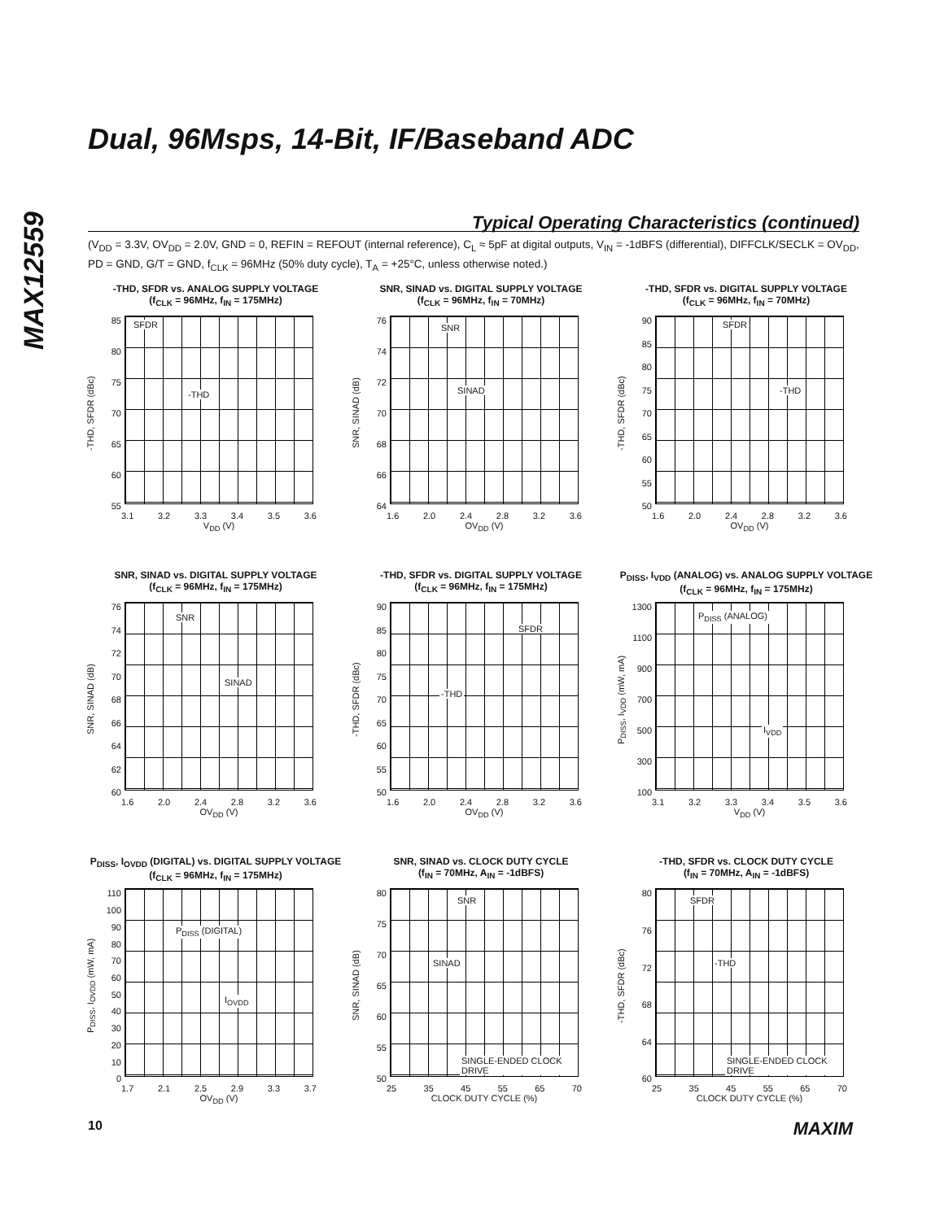MAX12559
Dual, 96Msps, 14-Bit, IF/Baseband ADC
Typical Operating Characteristics (continued)
(V<sub>DD</sub> = 3.3V, OV<sub>DD</sub> = 2.0V, GND = 0, REFIN = REFOUT (internal reference), C<sub>L</sub> ≈ 5pF at digital outputs, V<sub>IN</sub> = -1dBFS (differential), DIFFCLK/SECLK = OV<sub>DD</sub>, PD = GND, G/T = GND, f<sub>CLK</sub> = 96MHz (50% duty cycle), T<sub>A</sub> = +25°C, unless otherwise noted.)
-THD, SFDR vs. ANALOG SUPPLY VOLTAGE
(f<sub>CLK</sub> = 96MHz, f<sub>IN</sub> = 175MHz)
-THD, SFDR (dBc)
85
80
75
70
65
60
55
SFDR
-THD
3.1 3.2 3.3 3.4 3.5 3.6
V<sub>DD</sub> (V)
SNR, SINAD vs. DIGITAL SUPPLY VOLTAGE
(f<sub>CLK</sub> = 96MHz, f<sub>IN</sub> = 70MHz)
SNR, SINAD (dB)
76
74
72
70
68
66
64
SNR
SINAD
1.6 2.0 2.4 2.8 3.2 3.6
OV<sub>DD</sub> (V)
-THD, SFDR vs. DIGITAL SUPPLY VOLTAGE
(f<sub>CLK</sub> = 96MHz, f<sub>IN</sub> = 70MHz)
-THD, SFDR (dBc)
90
85
80
75
70
65
60
55
50
SFDR
-THD
1.6 2.0 2.4 2.8 3.2 3.6
OV<sub>DD</sub> (V)
SNR, SINAD vs. DIGITAL SUPPLY VOLTAGE
(f<sub>CLK</sub> = 96MHz, f<sub>IN</sub> = 175MHz)
SNR, SINAD (dB)
76
74
72
70
68
66
64
62
60
SNR
SINAD
1.6 2.0 2.4 2.8 3.2 3.6
OV<sub>DD</sub> (V)
-THD, SFDR vs. DIGITAL SUPPLY VOLTAGE
(f<sub>CLK</sub> = 96MHz, f<sub>IN</sub> = 175MHz)
-THD, SFDR (dBc)
90
85
80
75
70
65
60
55
50
SFDR
-THD
1.6 2.0 2.4 2.8 3.2 3.6
OV<sub>DD</sub> (V)
P<sub>DISS</sub>, I<sub>VDD</sub> (ANALOG) vs. ANALOG SUPPLY VOLTAGE
(f<sub>CLK</sub> = 96MHz, f<sub>IN</sub> = 175MHz)
P<sub>DISS</sub>, I<sub>VDD</sub> (mW, mA)
1300
1100
900
700
500
300
100
P<sub>DISS</sub> (ANALOG)
I<sub>VDD</sub>
3.1 3.2 3.3 3.4 3.5 3.6
V<sub>DD</sub> (V)
P<sub>DISS</sub>, I<sub>OVDD</sub> (DIGITAL) vs. DIGITAL SUPPLY VOLTAGE (f<sub>CLK</sub> = 96MHz, f<sub>IN</sub> = 175MHz)
P<sub>DISS</sub>, I<sub>OVDD</sub> (mW, mA)
110
100
90
80
70
60
50
40
30
20
10
0
P<sub>DISS</sub> (DIGITAL)
I<sub>OVDD</sub>
1.7 2.1 2.5 2.9 3.3 3.7
OV<sub>DD</sub> (V)
SNR, SINAD vs. CLOCK DUTY CYCLE
(f<sub>IN</sub> = 70MHz, A<sub>IN</sub> = -1dBFS)
SNR, SINAD (dB)
80
75
70
65
60
55
50
SNR
SINAD
SINGLE-ENDED CLOCK DRIVE
25 35 45 55 65 70
CLOCK DUTY CYCLE (%)
-THD, SFDR vs. CLOCK DUTY CYCLE
(f<sub>IN</sub> = 70MHz, A<sub>IN</sub> = -1dBFS)
-THD, SFDR (dBc)
80
76
72
68
64
60
SFDR
-THD
SINGLE-ENDED CLOCK DRIVE
25 35 45 55 65 70
CLOCK DUTY CYCLE (%)
10 MAXIM